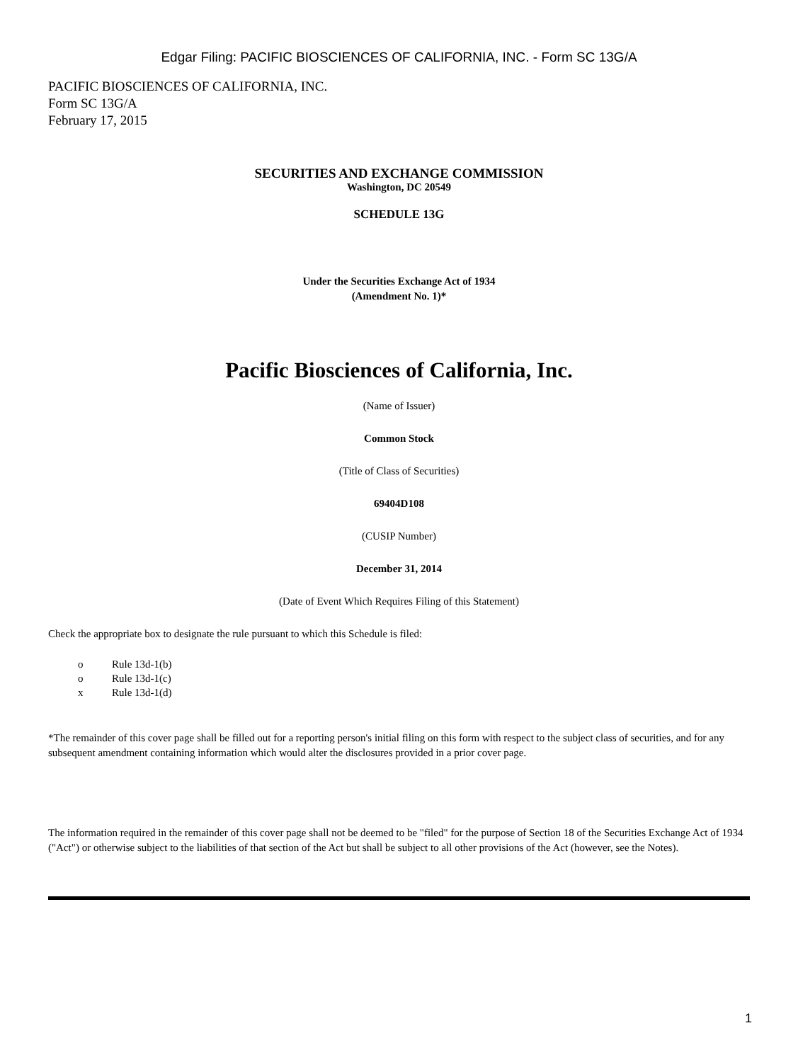Edgar Filing: PACIFIC BIOSCIENCES OF CALIFORNIA, INC. - Form SC 13G/A
PACIFIC BIOSCIENCES OF CALIFORNIA, INC.
Form SC 13G/A
February 17, 2015
SECURITIES AND EXCHANGE COMMISSION
Washington, DC 20549
SCHEDULE 13G
Under the Securities Exchange Act of 1934
(Amendment No. 1)*
Pacific Biosciences of California, Inc.
(Name of Issuer)
Common Stock
(Title of Class of Securities)
69404D108
(CUSIP Number)
December 31, 2014
(Date of Event Which Requires Filing of this Statement)
Check the appropriate box to designate the rule pursuant to which this Schedule is filed:
| o | Rule 13d-1(b) |
| o | Rule 13d-1(c) |
| x | Rule 13d-1(d) |
*The remainder of this cover page shall be filled out for a reporting person's initial filing on this form with respect to the subject class of securities, and for any subsequent amendment containing information which would alter the disclosures provided in a prior cover page.
The information required in the remainder of this cover page shall not be deemed to be "filed" for the purpose of Section 18 of the Securities Exchange Act of 1934 ("Act") or otherwise subject to the liabilities of that section of the Act but shall be subject to all other provisions of the Act (however, see the Notes).
1